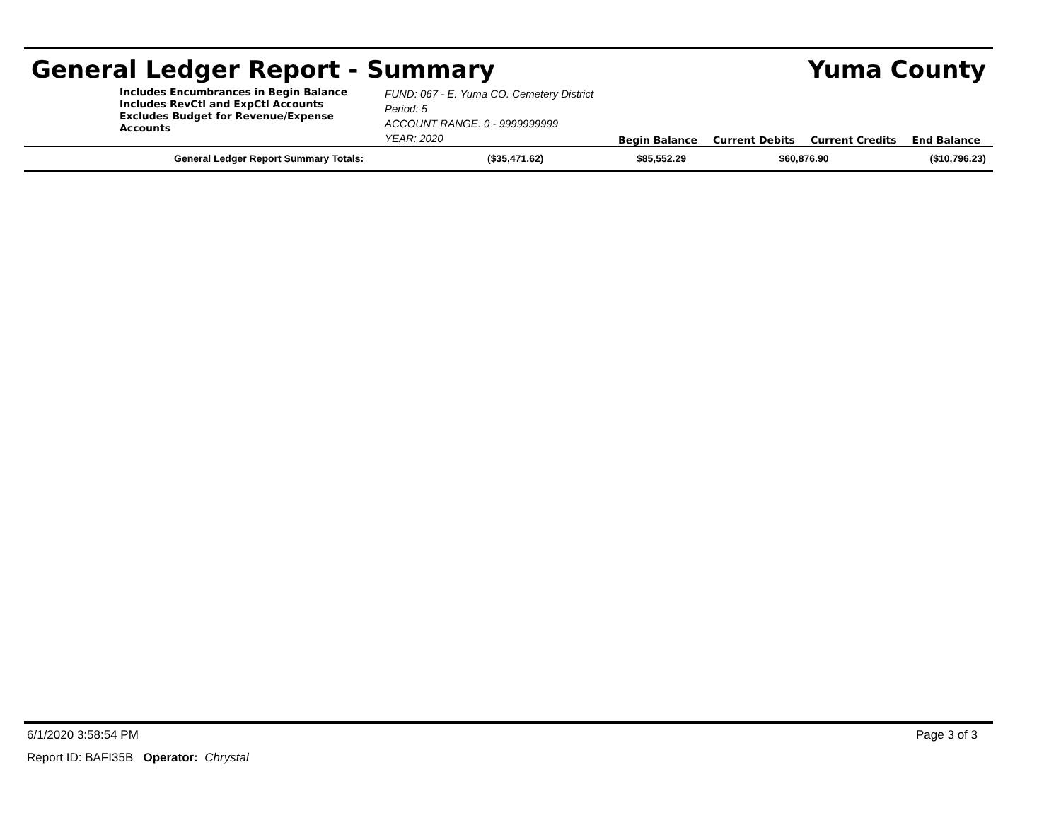General Ledger Report - Summary Yuma County
Includes Encumbrances in Begin Balance
Includes RevCtl and ExpCtl Accounts
Excludes Budget for Revenue/Expense Accounts
FUND: 067 - E. Yuma CO. Cemetery District Period: 5
ACCOUNT RANGE: 0 - 9999999999
YEAR: 2020
Begin Balance Current Debits Current Credits End Balance
| General Ledger Report Summary Totals: | ($35,471.62) | $85,552.29 | $60,876.90 | ($10,796.23) |
6/1/2020 3:58:54 PM Page 3 of 3
Report ID: BAFI35B Operator: Chrystal